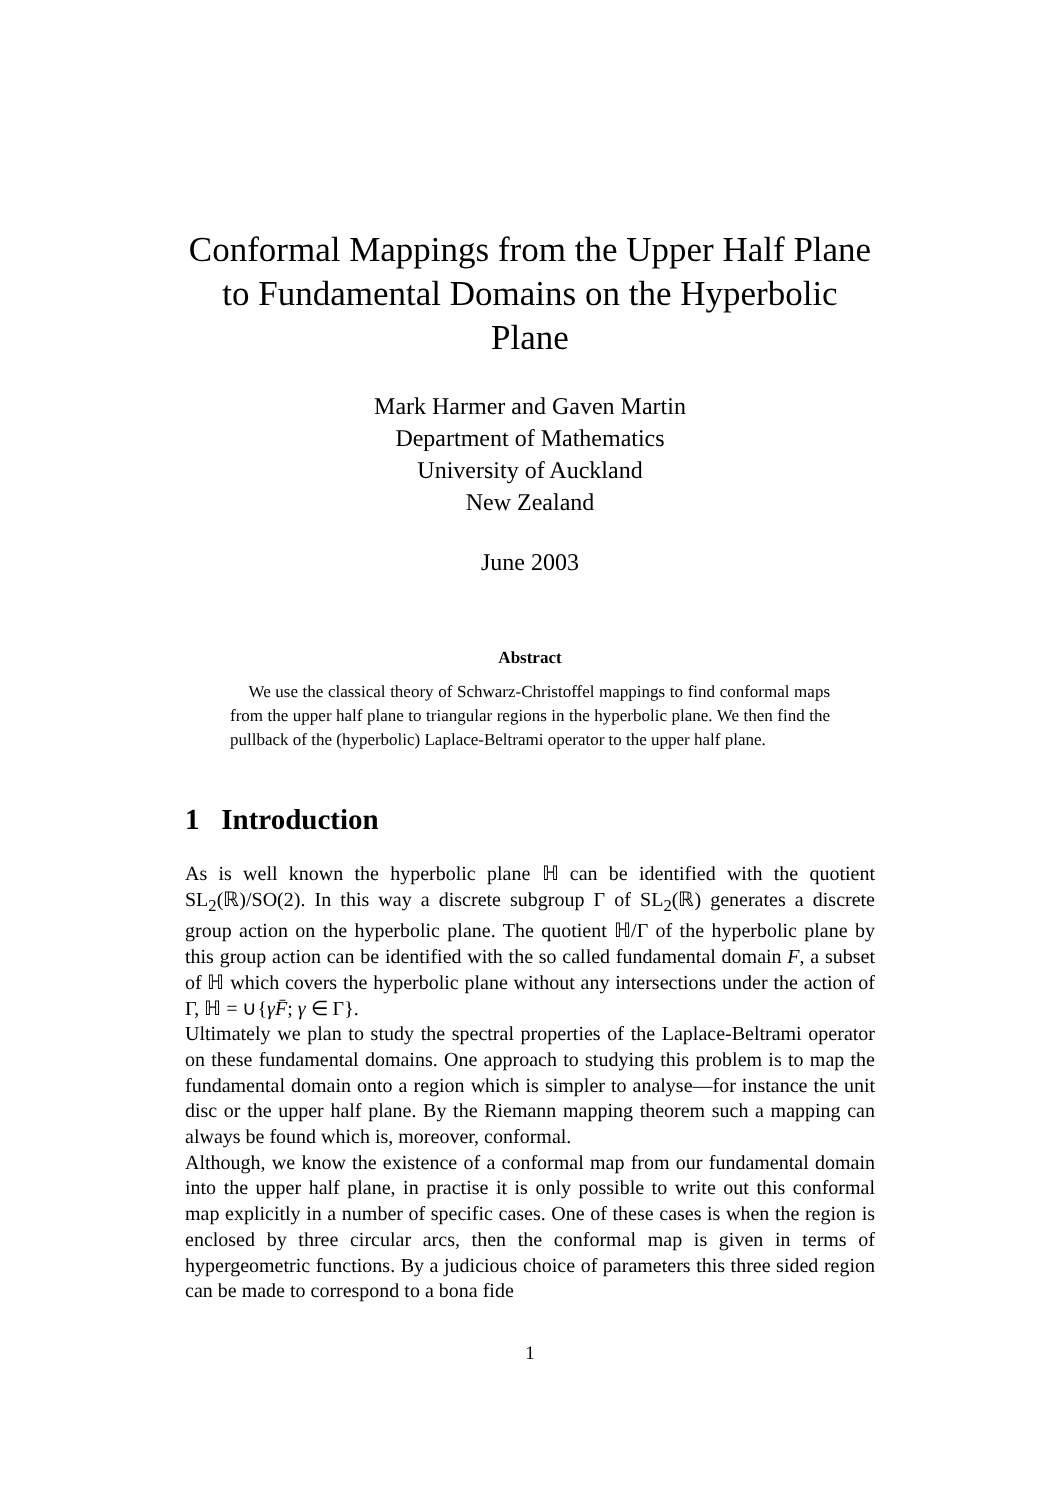Conformal Mappings from the Upper Half Plane to Fundamental Domains on the Hyperbolic Plane
Mark Harmer and Gaven Martin
Department of Mathematics
University of Auckland
New Zealand
June 2003
Abstract
We use the classical theory of Schwarz-Christoffel mappings to find conformal maps from the upper half plane to triangular regions in the hyperbolic plane. We then find the pullback of the (hyperbolic) Laplace-Beltrami operator to the upper half plane.
1 Introduction
As is well known the hyperbolic plane ℍ can be identified with the quotient SL<sub>2</sub>(ℝ)/SO(2). In this way a discrete subgroup Γ of SL<sub>2</sub>(ℝ) generates a discrete group action on the hyperbolic plane. The quotient ℍ/Γ of the hyperbolic plane by this group action can be identified with the so called fundamental domain F, a subset of ℍ which covers the hyperbolic plane without any intersections under the action of Γ, ℍ = ∪{γF̄; γ ∈ Γ}.
Ultimately we plan to study the spectral properties of the Laplace-Beltrami operator on these fundamental domains. One approach to studying this problem is to map the fundamental domain onto a region which is simpler to analyse—for instance the unit disc or the upper half plane. By the Riemann mapping theorem such a mapping can always be found which is, moreover, conformal.
Although, we know the existence of a conformal map from our fundamental domain into the upper half plane, in practise it is only possible to write out this conformal map explicitly in a number of specific cases. One of these cases is when the region is enclosed by three circular arcs, then the conformal map is given in terms of hypergeometric functions. By a judicious choice of parameters this three sided region can be made to correspond to a bona fide
1